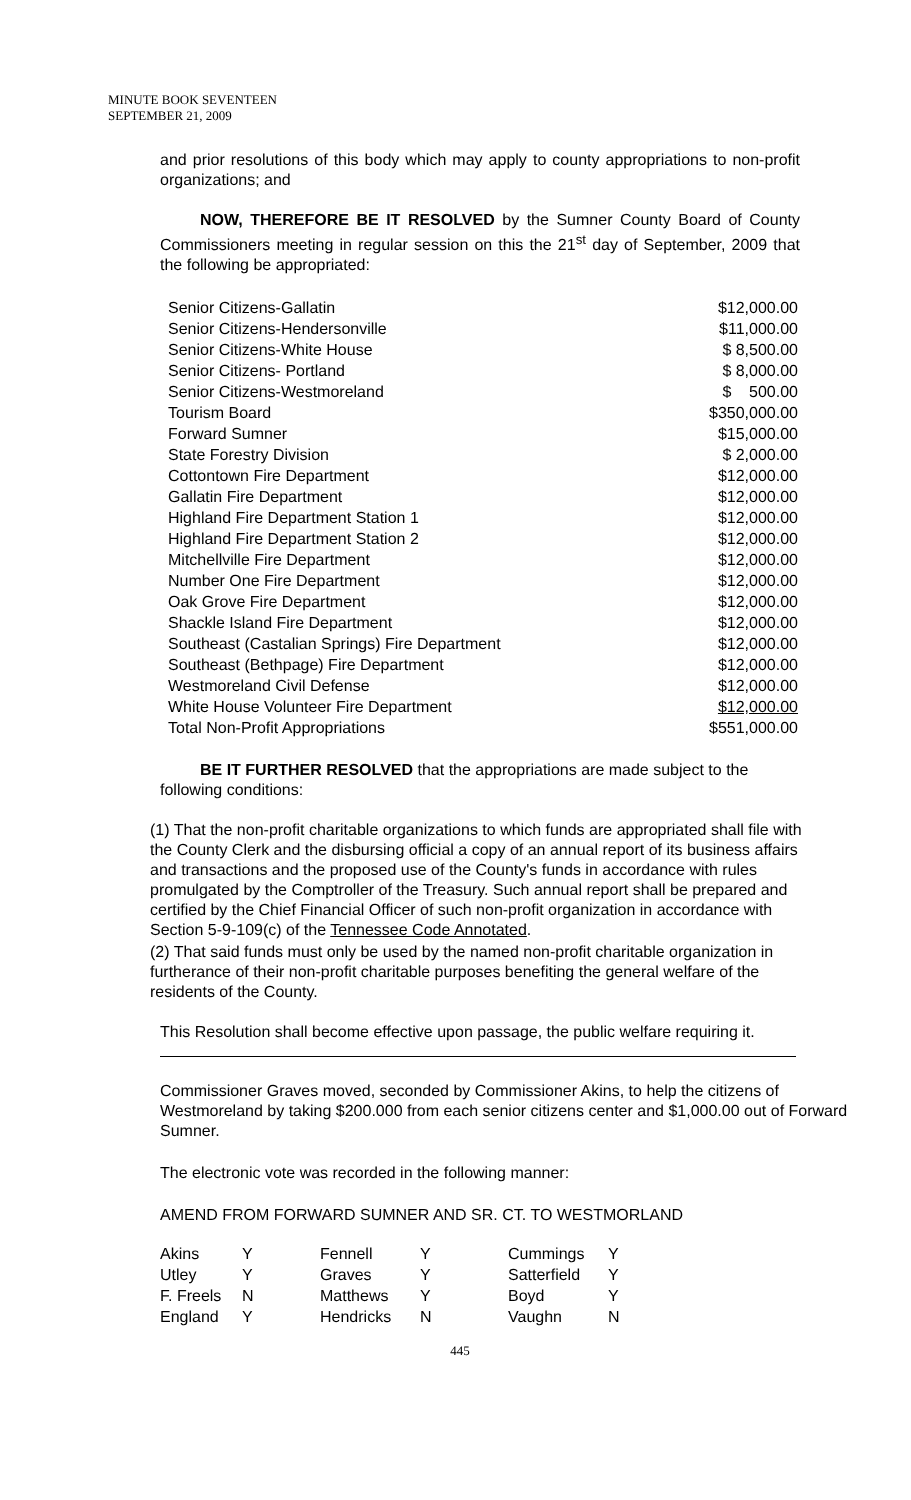MINUTE BOOK SEVENTEEN
SEPTEMBER 21, 2009
and prior resolutions of this body which may apply to county appropriations to non-profit organizations; and
NOW, THEREFORE BE IT RESOLVED by the Sumner County Board of County Commissioners meeting in regular session on this the 21<sup>st</sup> day of September, 2009 that the following be appropriated:
| Senior Citizens-Gallatin | $12,000.00 |
| Senior Citizens-Hendersonville | $11,000.00 |
| Senior Citizens-White House | $ 8,500.00 |
| Senior Citizens- Portland | $ 8,000.00 |
| Senior Citizens-Westmoreland | $ 500.00 |
| Tourism Board | $350,000.00 |
| Forward Sumner | $15,000.00 |
| State Forestry Division | $ 2,000.00 |
| Cottontown Fire Department | $12,000.00 |
| Gallatin Fire Department | $12,000.00 |
| Highland Fire Department Station 1 | $12,000.00 |
| Highland Fire Department Station 2 | $12,000.00 |
| Mitchellville Fire Department | $12,000.00 |
| Number One Fire Department | $12,000.00 |
| Oak Grove Fire Department | $12,000.00 |
| Shackle Island Fire Department | $12,000.00 |
| Southeast (Castalian Springs) Fire Department | $12,000.00 |
| Southeast (Bethpage) Fire Department | $12,000.00 |
| Westmoreland Civil Defense | $12,000.00 |
| White House Volunteer Fire Department | $12,000.00 |
| Total Non-Profit Appropriations | $551,000.00 |
BE IT FURTHER RESOLVED that the appropriations are made subject to the following conditions:
(1) That the non-profit charitable organizations to which funds are appropriated shall file with the County Clerk and the disbursing official a copy of an annual report of its business affairs and transactions and the proposed use of the County's funds in accordance with rules promulgated by the Comptroller of the Treasury. Such annual report shall be prepared and certified by the Chief Financial Officer of such non-profit organization in accordance with Section 5-9-109(c) of the Tennessee Code Annotated.
(2) That said funds must only be used by the named non-profit charitable organization in furtherance of their non-profit charitable purposes benefiting the general welfare of the residents of the County.
This Resolution shall become effective upon passage, the public welfare requiring it.
Commissioner Graves moved, seconded by Commissioner Akins, to help the citizens of Westmoreland by taking $200.000 from each senior citizens center and $1,000.00 out of Forward Sumner.
The electronic vote was recorded in the following manner:
AMEND FROM FORWARD SUMNER AND SR. CT. TO WESTMORLAND
| Akins | Y | Fennell | Y | Cummings | Y |
| Utley | Y | Graves | Y | Satterfield | Y |
| F. Freels | N | Matthews | Y | Boyd | Y |
| England | Y | Hendricks | N | Vaughn | N |
445